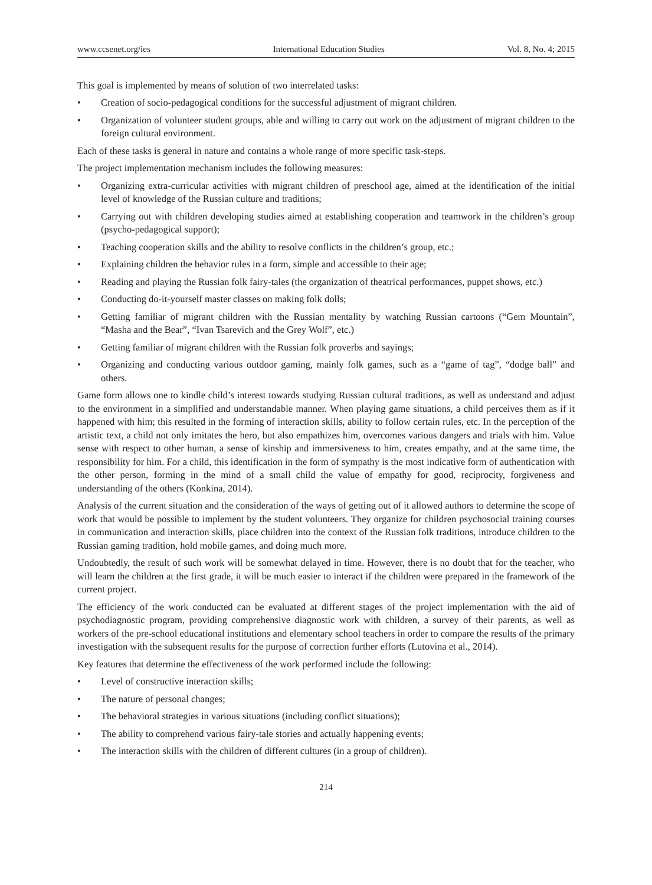www.ccsenet.org/ies International Education Studies Vol. 8, No. 4; 2015
This goal is implemented by means of solution of two interrelated tasks:
• Creation of socio-pedagogical conditions for the successful adjustment of migrant children.
• Organization of volunteer student groups, able and willing to carry out work on the adjustment of migrant children to the foreign cultural environment.
Each of these tasks is general in nature and contains a whole range of more specific task-steps.
The project implementation mechanism includes the following measures:
• Organizing extra-curricular activities with migrant children of preschool age, aimed at the identification of the initial level of knowledge of the Russian culture and traditions;
• Carrying out with children developing studies aimed at establishing cooperation and teamwork in the children’s group (psycho-pedagogical support);
• Teaching cooperation skills and the ability to resolve conflicts in the children’s group, etc.;
• Explaining children the behavior rules in a form, simple and accessible to their age;
• Reading and playing the Russian folk fairy-tales (the organization of theatrical performances, puppet shows, etc.)
• Conducting do-it-yourself master classes on making folk dolls;
• Getting familiar of migrant children with the Russian mentality by watching Russian cartoons (“Gem Mountain”, “Masha and the Bear”, “Ivan Tsarevich and the Grey Wolf”, etc.)
• Getting familiar of migrant children with the Russian folk proverbs and sayings;
• Organizing and conducting various outdoor gaming, mainly folk games, such as a “game of tag”, “dodge ball” and others.
Game form allows one to kindle child’s interest towards studying Russian cultural traditions, as well as understand and adjust to the environment in a simplified and understandable manner. When playing game situations, a child perceives them as if it happened with him; this resulted in the forming of interaction skills, ability to follow certain rules, etc. In the perception of the artistic text, a child not only imitates the hero, but also empathizes him, overcomes various dangers and trials with him. Value sense with respect to other human, a sense of kinship and immersiveness to him, creates empathy, and at the same time, the responsibility for him. For a child, this identification in the form of sympathy is the most indicative form of authentication with the other person, forming in the mind of a small child the value of empathy for good, reciprocity, forgiveness and understanding of the others (Konkina, 2014).
Analysis of the current situation and the consideration of the ways of getting out of it allowed authors to determine the scope of work that would be possible to implement by the student volunteers. They organize for children psychosocial training courses in communication and interaction skills, place children into the context of the Russian folk traditions, introduce children to the Russian gaming tradition, hold mobile games, and doing much more.
Undoubtedly, the result of such work will be somewhat delayed in time. However, there is no doubt that for the teacher, who will learn the children at the first grade, it will be much easier to interact if the children were prepared in the framework of the current project.
The efficiency of the work conducted can be evaluated at different stages of the project implementation with the aid of psychodiagnostic program, providing comprehensive diagnostic work with children, a survey of their parents, as well as workers of the pre-school educational institutions and elementary school teachers in order to compare the results of the primary investigation with the subsequent results for the purpose of correction further efforts (Lutovina et al., 2014).
Key features that determine the effectiveness of the work performed include the following:
• Level of constructive interaction skills;
• The nature of personal changes;
• The behavioral strategies in various situations (including conflict situations);
• The ability to comprehend various fairy-tale stories and actually happening events;
• The interaction skills with the children of different cultures (in a group of children).
214